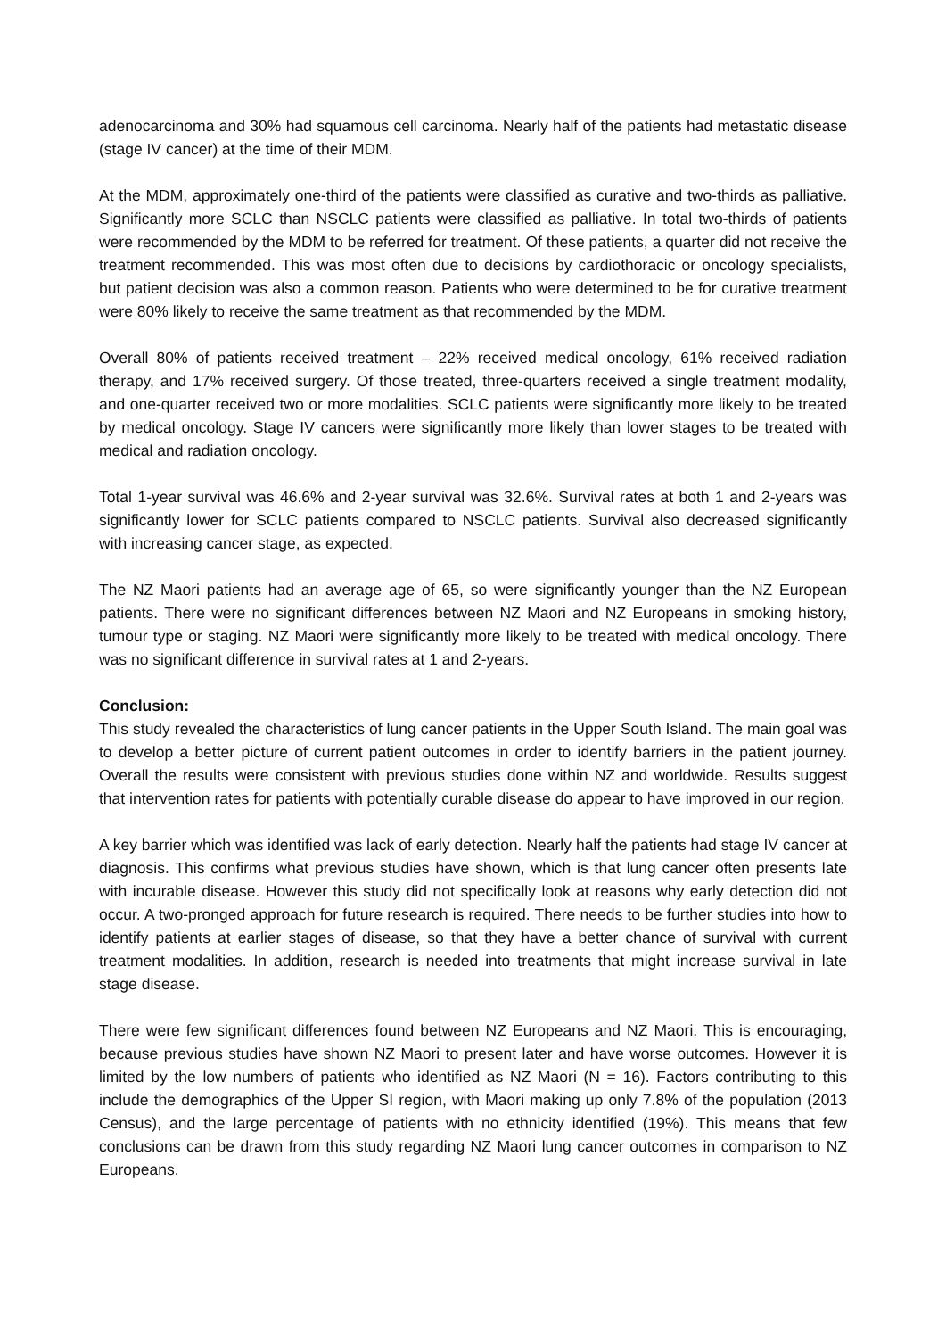adenocarcinoma and 30% had squamous cell carcinoma. Nearly half of the patients had metastatic disease (stage IV cancer) at the time of their MDM.
At the MDM, approximately one-third of the patients were classified as curative and two-thirds as palliative. Significantly more SCLC than NSCLC patients were classified as palliative. In total two-thirds of patients were recommended by the MDM to be referred for treatment. Of these patients, a quarter did not receive the treatment recommended. This was most often due to decisions by cardiothoracic or oncology specialists, but patient decision was also a common reason. Patients who were determined to be for curative treatment were 80% likely to receive the same treatment as that recommended by the MDM.
Overall 80% of patients received treatment – 22% received medical oncology, 61% received radiation therapy, and 17% received surgery. Of those treated, three-quarters received a single treatment modality, and one-quarter received two or more modalities. SCLC patients were significantly more likely to be treated by medical oncology. Stage IV cancers were significantly more likely than lower stages to be treated with medical and radiation oncology.
Total 1-year survival was 46.6% and 2-year survival was 32.6%. Survival rates at both 1 and 2-years was significantly lower for SCLC patients compared to NSCLC patients. Survival also decreased significantly with increasing cancer stage, as expected.
The NZ Maori patients had an average age of 65, so were significantly younger than the NZ European patients. There were no significant differences between NZ Maori and NZ Europeans in smoking history, tumour type or staging. NZ Maori were significantly more likely to be treated with medical oncology. There was no significant difference in survival rates at 1 and 2-years.
Conclusion:
This study revealed the characteristics of lung cancer patients in the Upper South Island. The main goal was to develop a better picture of current patient outcomes in order to identify barriers in the patient journey. Overall the results were consistent with previous studies done within NZ and worldwide. Results suggest that intervention rates for patients with potentially curable disease do appear to have improved in our region.
A key barrier which was identified was lack of early detection. Nearly half the patients had stage IV cancer at diagnosis. This confirms what previous studies have shown, which is that lung cancer often presents late with incurable disease. However this study did not specifically look at reasons why early detection did not occur. A two-pronged approach for future research is required. There needs to be further studies into how to identify patients at earlier stages of disease, so that they have a better chance of survival with current treatment modalities. In addition, research is needed into treatments that might increase survival in late stage disease.
There were few significant differences found between NZ Europeans and NZ Maori. This is encouraging, because previous studies have shown NZ Maori to present later and have worse outcomes. However it is limited by the low numbers of patients who identified as NZ Maori (N = 16). Factors contributing to this include the demographics of the Upper SI region, with Maori making up only 7.8% of the population (2013 Census), and the large percentage of patients with no ethnicity identified (19%). This means that few conclusions can be drawn from this study regarding NZ Maori lung cancer outcomes in comparison to NZ Europeans.